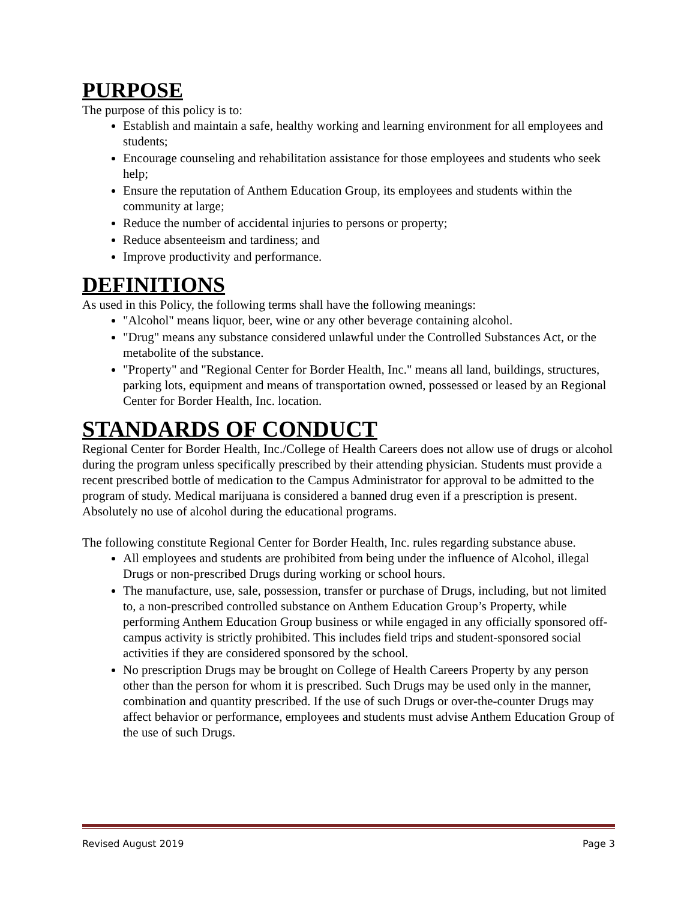PURPOSE
The purpose of this policy is to:
Establish and maintain a safe, healthy working and learning environment for all employees and students;
Encourage counseling and rehabilitation assistance for those employees and students who seek help;
Ensure the reputation of Anthem Education Group, its employees and students within the community at large;
Reduce the number of accidental injuries to persons or property;
Reduce absenteeism and tardiness; and
Improve productivity and performance.
DEFINITIONS
As used in this Policy, the following terms shall have the following meanings:
"Alcohol" means liquor, beer, wine or any other beverage containing alcohol.
"Drug" means any substance considered unlawful under the Controlled Substances Act, or the metabolite of the substance.
"Property" and "Regional Center for Border Health, Inc." means all land, buildings, structures, parking lots, equipment and means of transportation owned, possessed or leased by an Regional Center for Border Health, Inc. location.
STANDARDS OF CONDUCT
Regional Center for Border Health, Inc./College of Health Careers does not allow use of drugs or alcohol during the program unless specifically prescribed by their attending physician. Students must provide a recent prescribed bottle of medication to the Campus Administrator for approval to be admitted to the program of study. Medical marijuana is considered a banned drug even if a prescription is present. Absolutely no use of alcohol during the educational programs.
The following constitute Regional Center for Border Health, Inc. rules regarding substance abuse.
All employees and students are prohibited from being under the influence of Alcohol, illegal Drugs or non-prescribed Drugs during working or school hours.
The manufacture, use, sale, possession, transfer or purchase of Drugs, including, but not limited to, a non-prescribed controlled substance on Anthem Education Group’s Property, while performing Anthem Education Group business or while engaged in any officially sponsored off-campus activity is strictly prohibited. This includes field trips and student-sponsored social activities if they are considered sponsored by the school.
No prescription Drugs may be brought on College of Health Careers Property by any person other than the person for whom it is prescribed. Such Drugs may be used only in the manner, combination and quantity prescribed. If the use of such Drugs or over-the-counter Drugs may affect behavior or performance, employees and students must advise Anthem Education Group of the use of such Drugs.
Revised August 2019 Page 3